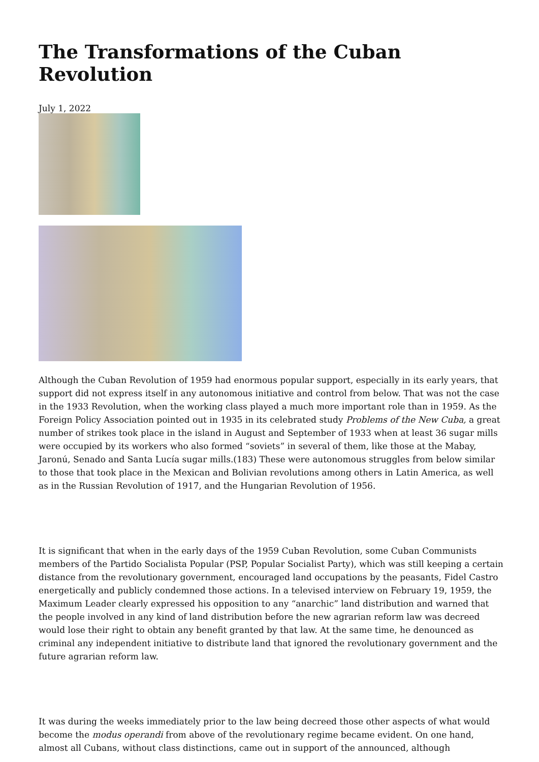The Transformations of the Cuban Revolution
July 1, 2022
Although the Cuban Revolution of 1959 had enormous popular support, especially in its early years, that support did not express itself in any autonomous initiative and control from below. That was not the case in the 1933 Revolution, when the working class played a much more important role than in 1959. As the Foreign Policy Association pointed out in 1935 in its celebrated study Problems of the New Cuba, a great number of strikes took place in the island in August and September of 1933 when at least 36 sugar mills were occupied by its workers who also formed “soviets” in several of them, like those at the Mabay, Jaronú, Senado and Santa Lucía sugar mills.(183) These were autonomous struggles from below similar to those that took place in the Mexican and Bolivian revolutions among others in Latin America, as well as in the Russian Revolution of 1917, and the Hungarian Revolution of 1956.
It is significant that when in the early days of the 1959 Cuban Revolution, some Cuban Communists members of the Partido Socialista Popular (PSP, Popular Socialist Party), which was still keeping a certain distance from the revolutionary government, encouraged land occupations by the peasants, Fidel Castro energetically and publicly condemned those actions. In a televised interview on February 19, 1959, the Maximum Leader clearly expressed his opposition to any “anarchic” land distribution and warned that the people involved in any kind of land distribution before the new agrarian reform law was decreed would lose their right to obtain any benefit granted by that law. At the same time, he denounced as criminal any independent initiative to distribute land that ignored the revolutionary government and the future agrarian reform law.
It was during the weeks immediately prior to the law being decreed those other aspects of what would become the modus operandi from above of the revolutionary regime became evident. On one hand, almost all Cubans, without class distinctions, came out in support of the announced, although